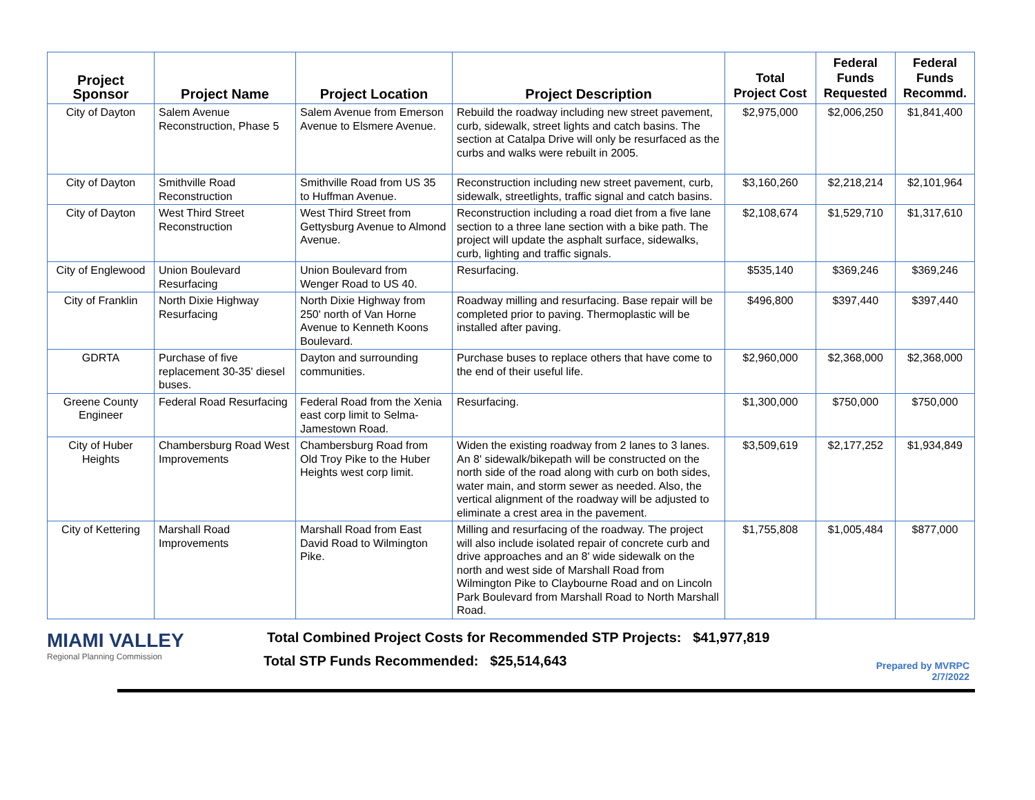| Project Sponsor | Project Name | Project Location | Project Description | Total Project Cost | Federal Funds Requested | Federal Funds Recommd. |
| --- | --- | --- | --- | --- | --- | --- |
| City of Dayton | Salem Avenue Reconstruction, Phase 5 | Salem Avenue from Emerson Avenue to Elsmere Avenue. | Rebuild the roadway including new street pavement, curb, sidewalk, street lights and catch basins. The section at Catalpa Drive will only be resurfaced as the curbs and walks were rebuilt in 2005. | $2,975,000 | $2,006,250 | $1,841,400 |
| City of Dayton | Smithville Road Reconstruction | Smithville Road from US 35 to Huffman Avenue. | Reconstruction including new street pavement, curb, sidewalk, streetlights, traffic signal and catch basins. | $3,160,260 | $2,218,214 | $2,101,964 |
| City of Dayton | West Third Street Reconstruction | West Third Street from Gettysburg Avenue to Almond Avenue. | Reconstruction including a road diet from a five lane section to a three lane section with a bike path. The project will update the asphalt surface, sidewalks, curb, lighting and traffic signals. | $2,108,674 | $1,529,710 | $1,317,610 |
| City of Englewood | Union Boulevard Resurfacing | Union Boulevard from Wenger Road to US 40. | Resurfacing. | $535,140 | $369,246 | $369,246 |
| City of Franklin | North Dixie Highway Resurfacing | North Dixie Highway from 250' north of Van Horne Avenue to Kenneth Koons Boulevard. | Roadway milling and resurfacing. Base repair will be completed prior to paving. Thermoplastic will be installed after paving. | $496,800 | $397,440 | $397,440 |
| GDRTA | Purchase of five replacement 30-35' diesel buses. | Dayton and surrounding communities. | Purchase buses to replace others that have come to the end of their useful life. | $2,960,000 | $2,368,000 | $2,368,000 |
| Greene County Engineer | Federal Road Resurfacing | Federal Road from the Xenia east corp limit to Selma-Jamestown Road. | Resurfacing. | $1,300,000 | $750,000 | $750,000 |
| City of Huber Heights | Chambersburg Road West Improvements | Chambersburg Road from Old Troy Pike to the Huber Heights west corp limit. | Widen the existing roadway from 2 lanes to 3 lanes. An 8' sidewalk/bikepath will be constructed on the north side of the road along with curb on both sides, water main, and storm sewer as needed. Also, the vertical alignment of the roadway will be adjusted to eliminate a crest area in the pavement. | $3,509,619 | $2,177,252 | $1,934,849 |
| City of Kettering | Marshall Road Improvements | Marshall Road from East David Road to Wilmington Pike. | Milling and resurfacing of the roadway. The project will also include isolated repair of concrete curb and drive approaches and an 8' wide sidewalk on the north and west side of Marshall Road from Wilmington Pike to Claybourne Road and on Lincoln Park Boulevard from Marshall Road to North Marshall Road. | $1,755,808 | $1,005,484 | $877,000 |
MIAMI VALLEY
Regional Planning Commission
Total Combined Project Costs for Recommended STP Projects: $41,977,819
Total STP Funds Recommended: $25,514,643
Prepared by MVRPC
2/7/2022